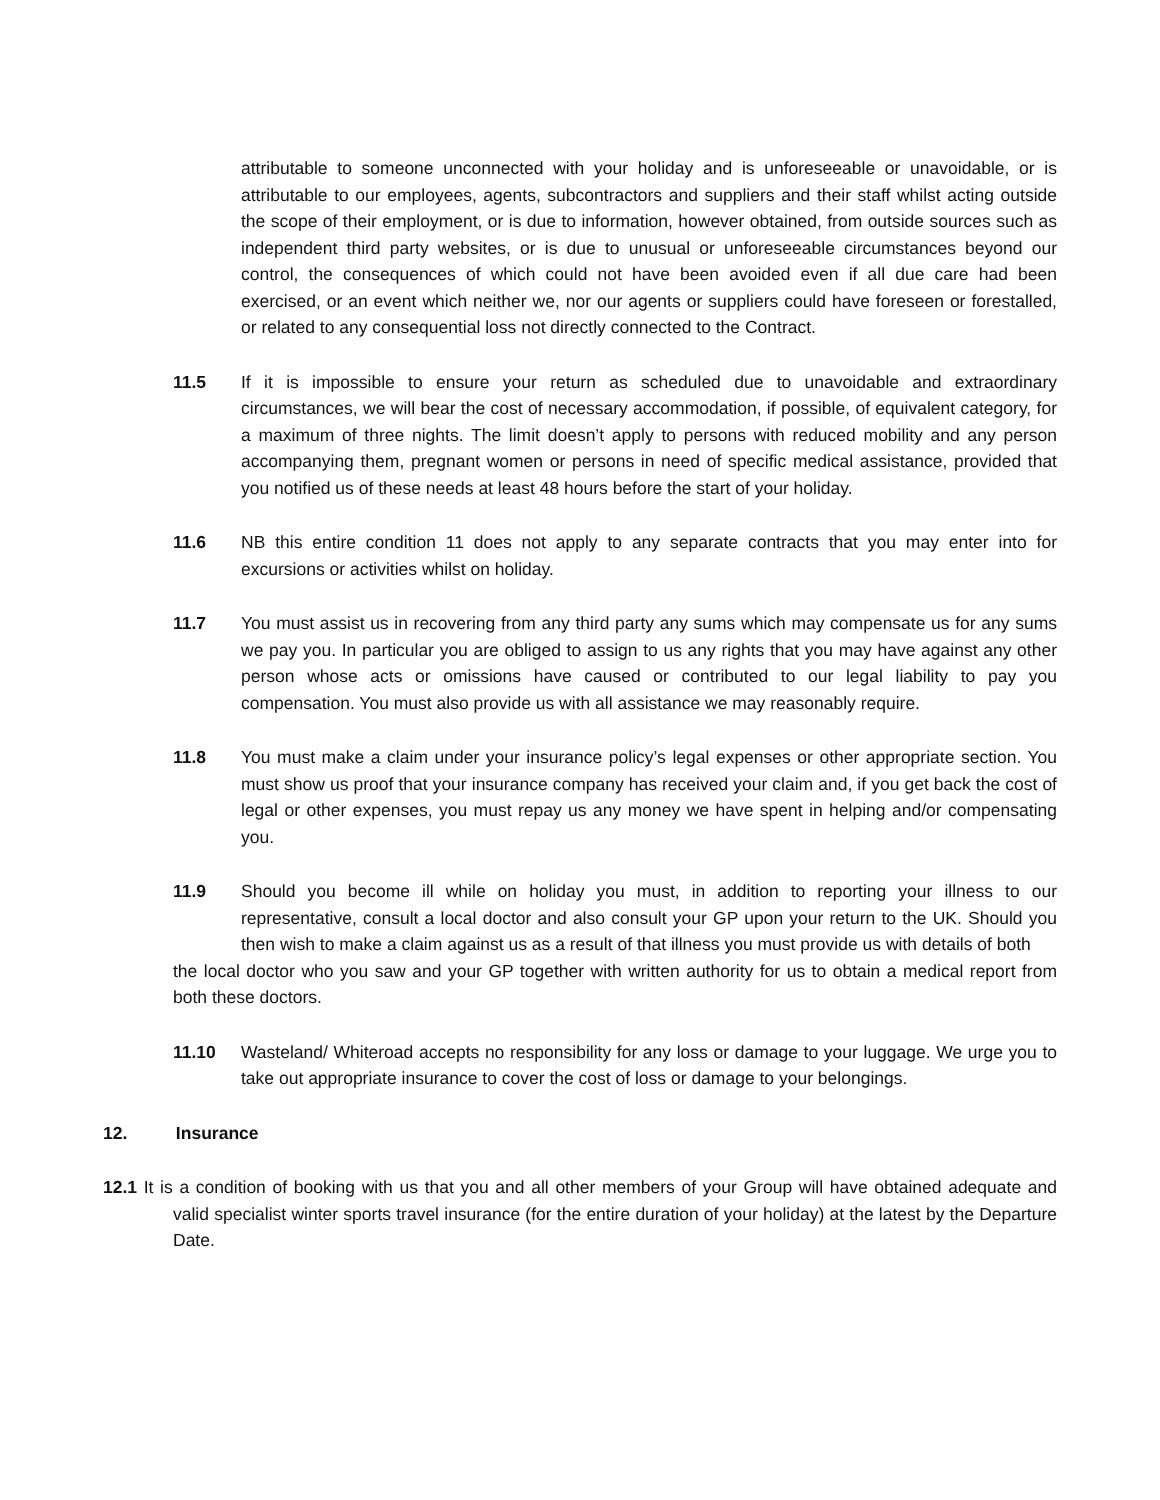attributable to someone unconnected with your holiday and is unforeseeable or unavoidable, or is attributable to our employees, agents, subcontractors and suppliers and their staff whilst acting outside the scope of their employment, or is due to information, however obtained, from outside sources such as independent third party websites, or is due to unusual or unforeseeable circumstances beyond our control, the consequences of which could not have been avoided even if all due care had been exercised, or an event which neither we, nor our agents or suppliers could have foreseen or forestalled, or related to any consequential loss not directly connected to the Contract.
11.5 If it is impossible to ensure your return as scheduled due to unavoidable and extraordinary circumstances, we will bear the cost of necessary accommodation, if possible, of equivalent category, for a maximum of three nights. The limit doesn’t apply to persons with reduced mobility and any person accompanying them, pregnant women or persons in need of specific medical assistance, provided that you notified us of these needs at least 48 hours before the start of your holiday.
11.6 NB this entire condition 11 does not apply to any separate contracts that you may enter into for excursions or activities whilst on holiday.
11.7 You must assist us in recovering from any third party any sums which may compensate us for any sums we pay you. In particular you are obliged to assign to us any rights that you may have against any other person whose acts or omissions have caused or contributed to our legal liability to pay you compensation. You must also provide us with all assistance we may reasonably require.
11.8 You must make a claim under your insurance policy’s legal expenses or other appropriate section. You must show us proof that your insurance company has received your claim and, if you get back the cost of legal or other expenses, you must repay us any money we have spent in helping and/or compensating you.
11.9 Should you become ill while on holiday you must, in addition to reporting your illness to our representative, consult a local doctor and also consult your GP upon your return to the UK. Should you then wish to make a claim against us as a result of that illness you must provide us with details of both
the local doctor who you saw and your GP together with written authority for us to obtain a medical report from both these doctors.
11.10 Wasteland/ Whiteroad accepts no responsibility for any loss or damage to your luggage. We urge you to take out appropriate insurance to cover the cost of loss or damage to your belongings.
12. Insurance
12.1 It is a condition of booking with us that you and all other members of your Group will have obtained adequate and valid specialist winter sports travel insurance (for the entire duration of your holiday) at the latest by the Departure Date.